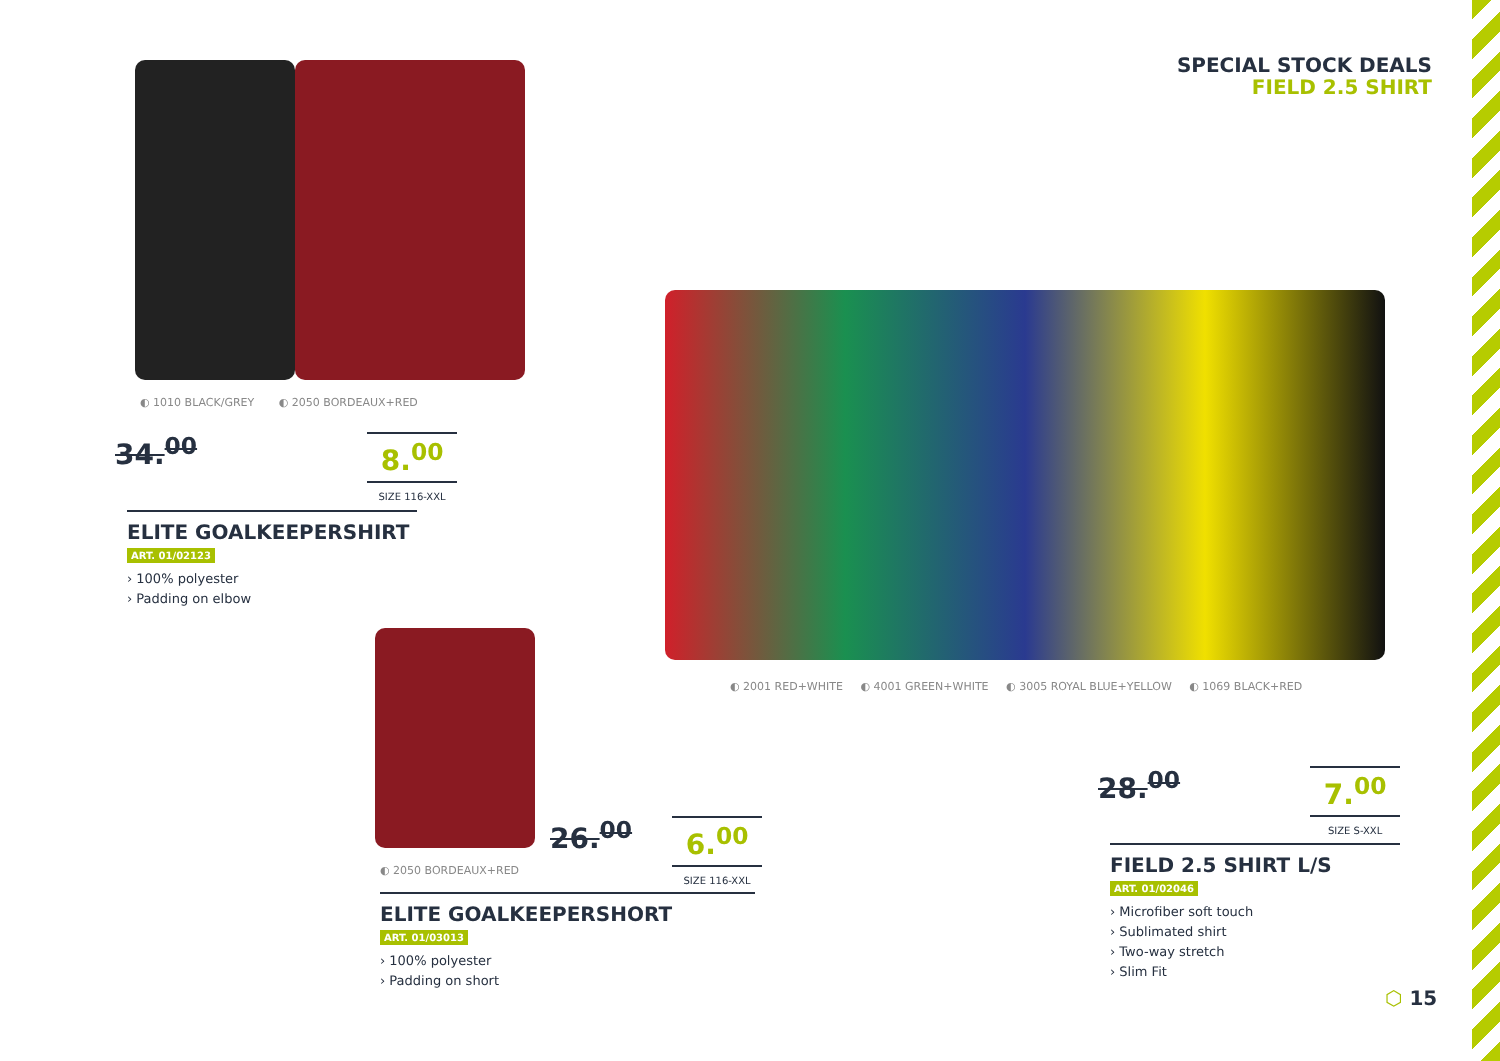SPECIAL STOCK DEALS
FIELD 2.5 SHIRT
◐ 1010 BLACK/GREY ◐ 2050 BORDEAUX+RED
34.<sup>00</sup>
8.<sup>00</sup>
SIZE 116-XXL
ELITE GOALKEEPERSHIRT
ART. 01/02123
› 100% polyester
› Padding on elbow
◐ 2001 RED+WHITE ◐ 4001 GREEN+WHITE ◐ 3005 ROYAL BLUE+YELLOW ◐ 1069 BLACK+RED
◐ 2050 BORDEAUX+RED
26.<sup>00</sup>
6.<sup>00</sup>
SIZE 116-XXL
ELITE GOALKEEPERSHORT
ART. 01/03013
› 100% polyester
› Padding on short
28.<sup>00</sup>
7.<sup>00</sup>
SIZE S-XXL
FIELD 2.5 SHIRT L/S
ART. 01/02046
› Microfiber soft touch
› Sublimated shirt
› Two-way stretch
› Slim Fit
⬡ 15